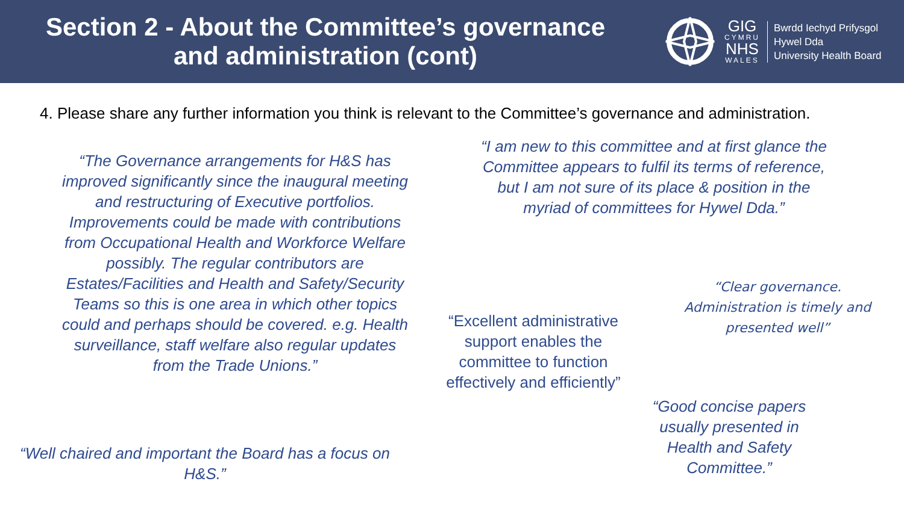Section 2 - About the Committee’s governance
and administration (cont)
GIG
CYMRU
NHS
WALES
Bwrdd Iechyd Prifysgol
Hywel Dda
University Health Board
4. Please share any further information you think is relevant to the Committee’s governance and administration.
“The Governance arrangements for H&S has improved significantly since the inaugural meeting and restructuring of Executive portfolios. Improvements could be made with contributions from Occupational Health and Workforce Welfare possibly. The regular contributors are Estates/Facilities and Health and Safety/Security Teams so this is one area in which other topics could and perhaps should be covered. e.g. Health surveillance, staff welfare also regular updates from the Trade Unions.”
“I am new to this committee and at first glance the Committee appears to fulfil its terms of reference, but I am not sure of its place & position in the myriad of committees for Hywel Dda.”
“Clear governance. Administration is timely and presented well”
“Excellent administrative support enables the committee to function effectively and efficiently”
“Good concise papers usually presented in Health and Safety Committee.”
“Well chaired and important the Board has a focus on H&S.”